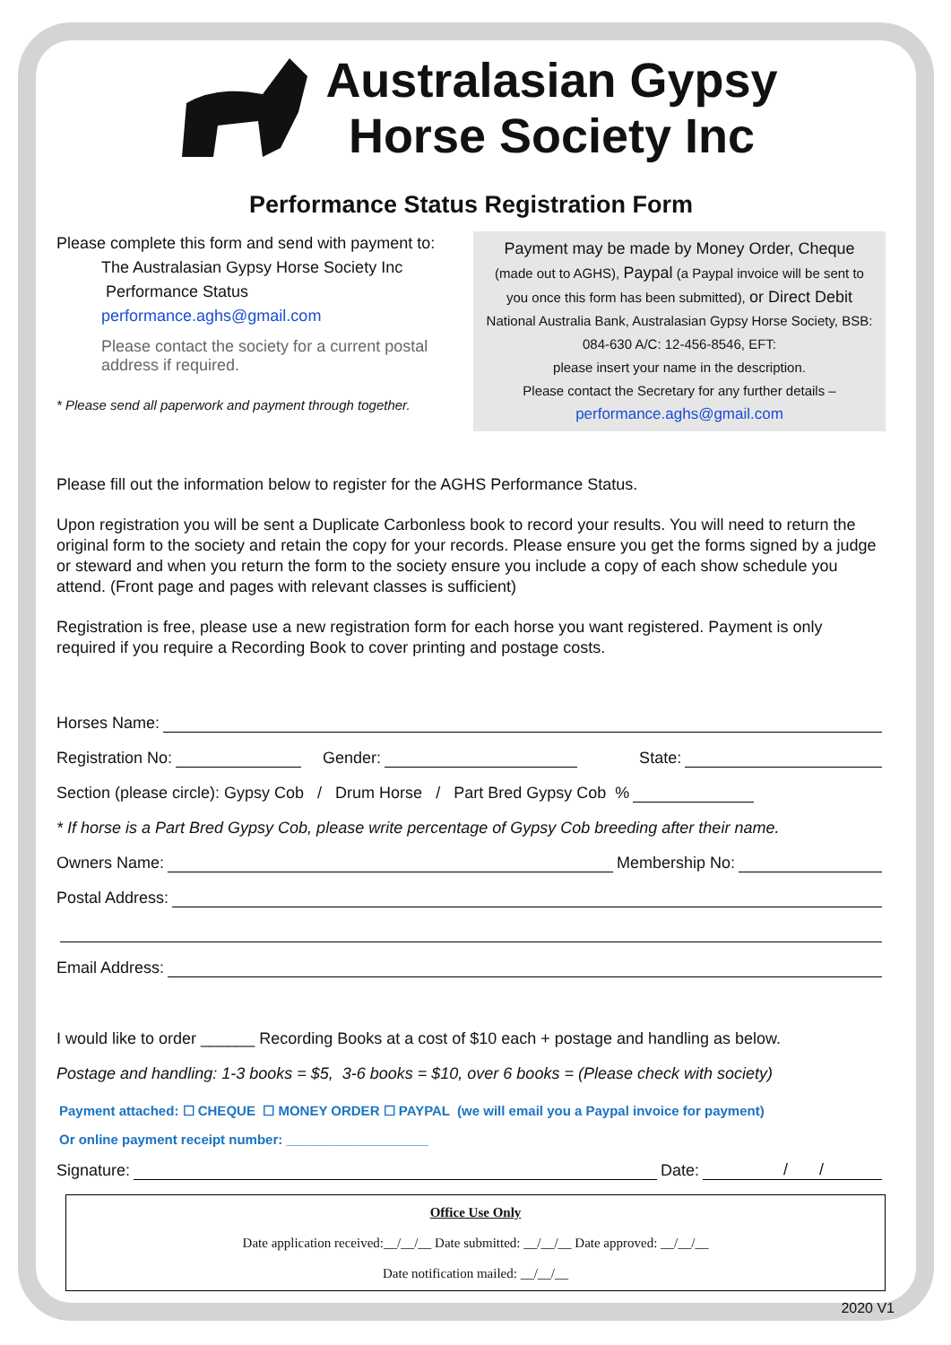Australasian Gypsy
Horse Society Inc
Performance Status Registration Form
Please complete this form and send with payment to:
The Australasian Gypsy Horse Society Inc
Performance Status
performance.aghs@gmail.com
Please contact the society for a current postal address if required.
* Please send all paperwork and payment through together.
Payment may be made by Money Order, Cheque
(made out to AGHS), Paypal (a Paypal invoice will be sent to you once this form has been submitted), or Direct Debit
National Australia Bank, Australasian Gypsy Horse Society, BSB: 084-630 A/C: 12-456-8546, EFT:
please insert your name in the description.
Please contact the Secretary for any further details –
performance.aghs@gmail.com
Please fill out the information below to register for the AGHS Performance Status.
Upon registration you will be sent a Duplicate Carbonless book to record your results. You will need to return the original form to the society and retain the copy for your records. Please ensure you get the forms signed by a judge or steward and when you return the form to the society ensure you include a copy of each show schedule you attend. (Front page and pages with relevant classes is sufficient)
Registration is free, please use a new registration form for each horse you want registered. Payment is only required if you require a Recording Book to cover printing and postage costs.
Horses Name:
Registration No: Gender: State:
Section (please circle): Gypsy Cob / Drum Horse / Part Bred Gypsy Cob %
* If horse is a Part Bred Gypsy Cob, please write percentage of Gypsy Cob breeding after their name.
Owners Name: Membership No:
Postal Address:
Email Address:
I would like to order ______ Recording Books at a cost of $10 each + postage and handling as below.
Postage and handling: 1-3 books = $5, 3-6 books = $10, over 6 books = (Please check with society)
Payment attached: ☐ CHEQUE ☐ MONEY ORDER ☐ PAYPAL (we will email you a Paypal invoice for payment)
Or online payment receipt number: ___________________
Signature: Date: / /
Office Use Only
Date application received:__/__/__ Date submitted: __/__/__ Date approved: __/__/__
Date notification mailed: __/__/__
2020 V1